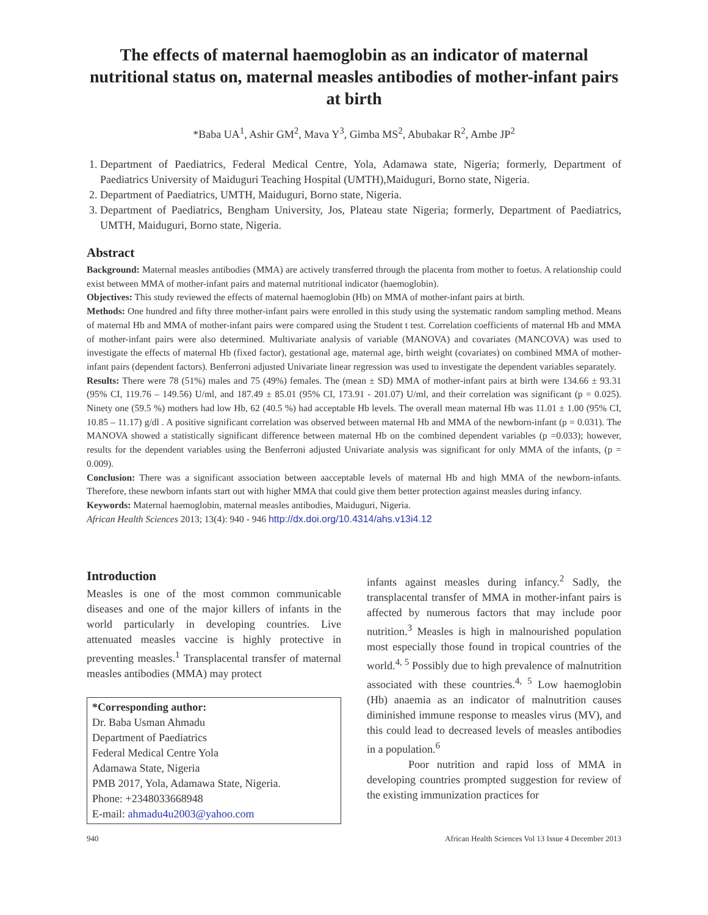The effects of maternal haemoglobin as an indicator of maternal nutritional status on, maternal measles antibodies of mother-infant pairs at birth
*Baba UA<sup>1</sup>, Ashir GM<sup>2</sup>, Mava Y<sup>3</sup>, Gimba MS<sup>2</sup>, Abubakar R<sup>2</sup>, Ambe JP<sup>2</sup>
1. Department of Paediatrics, Federal Medical Centre, Yola, Adamawa state, Nigeria; formerly, Department of Paediatrics University of Maiduguri Teaching Hospital (UMTH),Maiduguri, Borno state, Nigeria.
2. Department of Paediatrics, UMTH, Maiduguri, Borno state, Nigeria.
3. Department of Paediatrics, Bengham University, Jos, Plateau state Nigeria; formerly, Department of Paediatrics, UMTH, Maiduguri, Borno state, Nigeria.
Abstract
Background: Maternal measles antibodies (MMA) are actively transferred through the placenta from mother to foetus. A relationship could exist between MMA of mother-infant pairs and maternal nutritional indicator (haemoglobin).
Objectives: This study reviewed the effects of maternal haemoglobin (Hb) on MMA of mother-infant pairs at birth.
Methods: One hundred and fifty three mother-infant pairs were enrolled in this study using the systematic random sampling method. Means of maternal Hb and MMA of mother-infant pairs were compared using the Student t test. Correlation coefficients of maternal Hb and MMA of mother-infant pairs were also determined. Multivariate analysis of variable (MANOVA) and covariates (MANCOVA) was used to investigate the effects of maternal Hb (fixed factor), gestational age, maternal age, birth weight (covariates) on combined MMA of mother-infant pairs (dependent factors). Benferroni adjusted Univariate linear regression was used to investigate the dependent variables separately.
Results: There were 78 (51%) males and 75 (49%) females. The (mean ± SD) MMA of mother-infant pairs at birth were 134.66 ± 93.31 (95% CI, 119.76 – 149.56) U/ml, and 187.49 ± 85.01 (95% CI, 173.91 - 201.07) U/ml, and their correlation was significant (p = 0.025). Ninety one (59.5 %) mothers had low Hb, 62 (40.5 %) had acceptable Hb levels. The overall mean maternal Hb was 11.01 ± 1.00 (95% CI, 10.85 – 11.17) g/dl . A positive significant correlation was observed between maternal Hb and MMA of the newborn-infant (p = 0.031). The MANOVA showed a statistically significant difference between maternal Hb on the combined dependent variables (p =0.033); however, results for the dependent variables using the Benferroni adjusted Univariate analysis was significant for only MMA of the infants, (p = 0.009).
Conclusion: There was a significant association between aacceptable levels of maternal Hb and high MMA of the newborn-infants. Therefore, these newborn infants start out with higher MMA that could give them better protection against measles during infancy.
Keywords: Maternal haemoglobin, maternal measles antibodies, Maiduguri, Nigeria.
African Health Sciences 2013; 13(4): 940 - 946 http://dx.doi.org/10.4314/ahs.v13i4.12
Introduction
Measles is one of the most common communicable diseases and one of the major killers of infants in the world particularly in developing countries. Live attenuated measles vaccine is highly protective in preventing measles.<sup>1</sup> Transplacental transfer of maternal measles antibodies (MMA) may protect
*Corresponding author:
Dr. Baba Usman Ahmadu
Department of Paediatrics
Federal Medical Centre Yola
Adamawa State, Nigeria
PMB 2017, Yola, Adamawa State, Nigeria.
Phone: +2348033668948
E-mail: ahmadu4u2003@yahoo.com
infants against measles during infancy.<sup>2</sup> Sadly, the transplacental transfer of MMA in mother-infant pairs is affected by numerous factors that may include poor nutrition.<sup>3</sup> Measles is high in malnourished population most especially those found in tropical countries of the world.<sup>4, 5</sup> Possibly due to high prevalence of malnutrition associated with these countries.<sup>4, 5</sup> Low haemoglobin (Hb) anaemia as an indicator of malnutrition causes diminished immune response to measles virus (MV), and this could lead to decreased levels of measles antibodies in a population.<sup>6</sup>
Poor nutrition and rapid loss of MMA in developing countries prompted suggestion for review of the existing immunization practices for
940 African Health Sciences Vol 13 Issue 4 December 2013